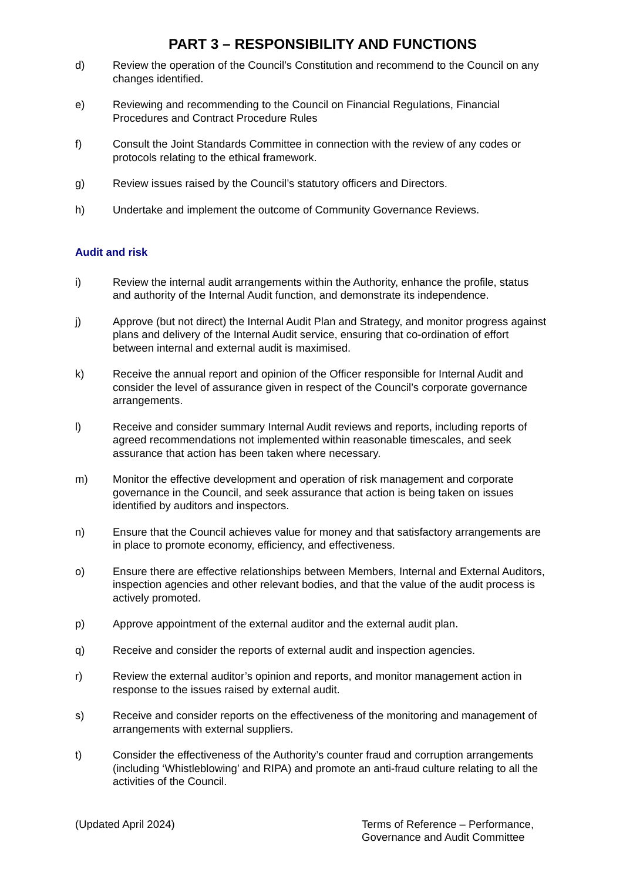PART 3 – RESPONSIBILITY AND FUNCTIONS
d) Review the operation of the Council’s Constitution and recommend to the Council on any changes identified.
e) Reviewing and recommending to the Council on Financial Regulations, Financial Procedures and Contract Procedure Rules
f) Consult the Joint Standards Committee in connection with the review of any codes or protocols relating to the ethical framework.
g) Review issues raised by the Council’s statutory officers and Directors.
h) Undertake and implement the outcome of Community Governance Reviews.
Audit and risk
i) Review the internal audit arrangements within the Authority, enhance the profile, status and authority of the Internal Audit function, and demonstrate its independence.
j) Approve (but not direct) the Internal Audit Plan and Strategy, and monitor progress against plans and delivery of the Internal Audit service, ensuring that co-ordination of effort between internal and external audit is maximised.
k) Receive the annual report and opinion of the Officer responsible for Internal Audit and consider the level of assurance given in respect of the Council’s corporate governance arrangements.
l) Receive and consider summary Internal Audit reviews and reports, including reports of agreed recommendations not implemented within reasonable timescales, and seek assurance that action has been taken where necessary.
m) Monitor the effective development and operation of risk management and corporate governance in the Council, and seek assurance that action is being taken on issues identified by auditors and inspectors.
n) Ensure that the Council achieves value for money and that satisfactory arrangements are in place to promote economy, efficiency, and effectiveness.
o) Ensure there are effective relationships between Members, Internal and External Auditors, inspection agencies and other relevant bodies, and that the value of the audit process is actively promoted.
p) Approve appointment of the external auditor and the external audit plan.
q) Receive and consider the reports of external audit and inspection agencies.
r) Review the external auditor’s opinion and reports, and monitor management action in response to the issues raised by external audit.
s) Receive and consider reports on the effectiveness of the monitoring and management of arrangements with external suppliers.
t) Consider the effectiveness of the Authority’s counter fraud and corruption arrangements (including ‘Whistleblowing’ and RIPA) and promote an anti-fraud culture relating to all the activities of the Council.
(Updated April 2024) Terms of Reference – Performance, Governance and Audit Committee